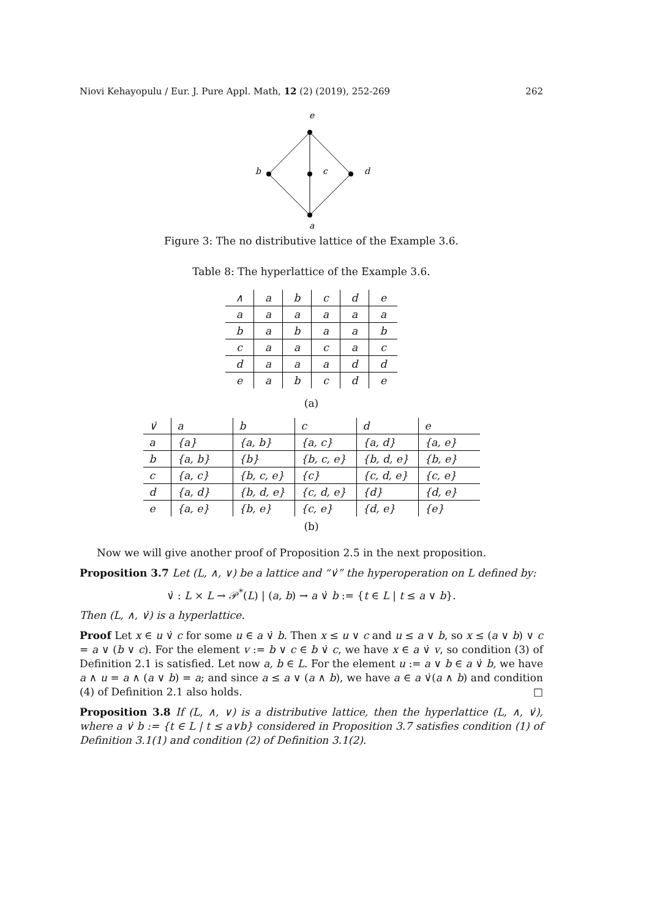Niovi Kehayopulu / Eur. J. Pure Appl. Math, 12 (2) (2019), 252-269 262
e
b
c
d
a
Figure 3: The no distributive lattice of the Example 3.6.
Table 8: The hyperlattice of the Example 3.6.
| ∧ | a | b | c | d | e |
| --- | --- | --- | --- | --- | --- |
| a | a | a | a | a | a |
| b | a | b | a | a | b |
| c | a | a | c | a | c |
| d | a | a | a | d | d |
| e | a | b | c | d | e |
(a)
| ∨̇ | a | b | c | d | e |
| --- | --- | --- | --- | --- | --- |
| a | {a} | {a, b} | {a, c} | {a, d} | {a, e} |
| b | {a, b} | {b} | {b, c, e} | {b, d, e} | {b, e} |
| c | {a, c} | {b, c, e} | {c} | {c, d, e} | {c, e} |
| d | {a, d} | {b, d, e} | {c, d, e} | {d} | {d, e} |
| e | {a, e} | {b, e} | {c, e} | {d, e} | {e} |
(b)
Now we will give another proof of Proposition 2.5 in the next proposition.
Proposition 3.7 Let (L, ∧, ∨) be a lattice and “∨̇” the hyperoperation on L defined by:
∨̇ : L × L → 𝒫<sup>*</sup>(L) | (a, b) → a ∨̇ b := {t ∈ L | t ≤ a ∨ b}.
Then (L, ∧, ∨̇) is a hyperlattice.
Proof Let x ∈ u ∨̇ c for some u ∈ a ∨̇ b. Then x ≤ u ∨ c and u ≤ a ∨ b, so x ≤ (a ∨ b) ∨ c = a ∨ (b ∨ c). For the element v := b ∨ c ∈ b ∨̇ c, we have x ∈ a ∨̇ v, so condition (3) of Definition 2.1 is satisfied. Let now a, b ∈ L. For the element u := a ∨ b ∈ a ∨̇ b, we have a ∧ u = a ∧ (a ∨ b) = a; and since a ≤ a ∨ (a ∧ b), we have a ∈ a ∨̇(a ∧ b) and condition (4) of Definition 2.1 also holds. □
Proposition 3.8 If (L, ∧, ∨) is a distributive lattice, then the hyperlattice (L, ∧, ∨̇), where a ∨̇ b := {t ∈ L | t ≤ a∨b} considered in Proposition 3.7 satisfies condition (1) of Definition 3.1(1) and condition (2) of Definition 3.1(2).